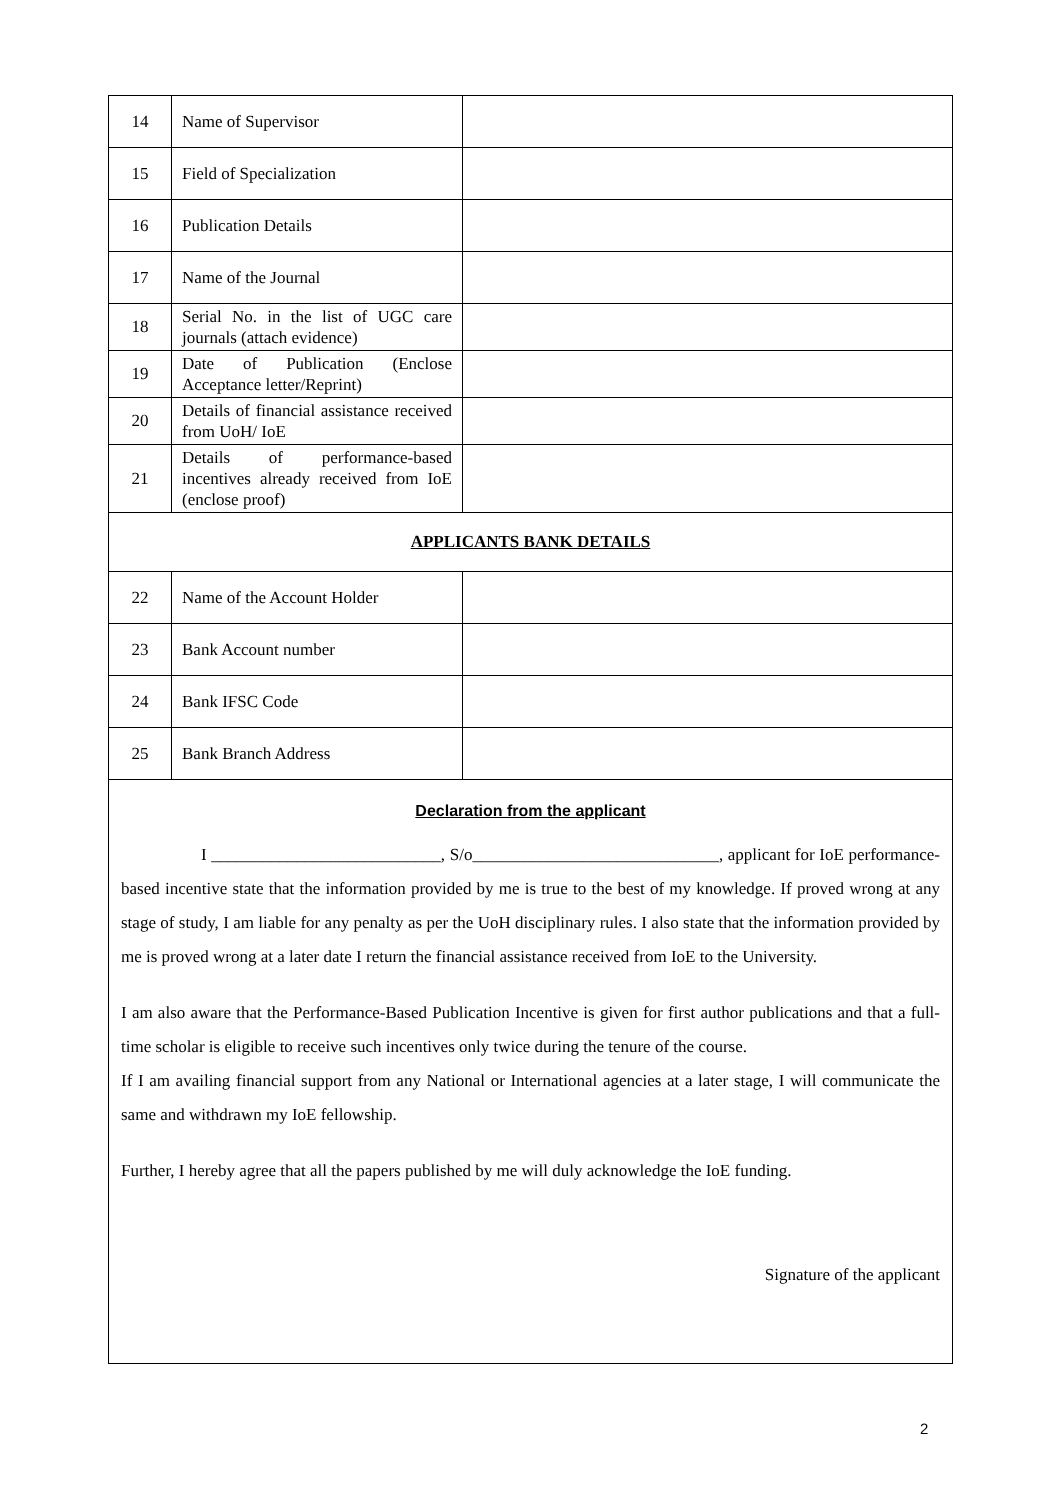| 14 | Name of Supervisor | |
| 15 | Field of Specialization | |
| 16 | Publication Details | |
| 17 | Name of the Journal | |
| 18 | Serial No. in the list of UGC care journals (attach evidence) | |
| 19 | Date of Publication (Enclose Acceptance letter/Reprint) | |
| 20 | Details of financial assistance received from UoH/ IoE | |
| 21 | Details of performance-based incentives already received from IoE (enclose proof) | |
| APPLICANTS BANK DETAILS | | |
| 22 | Name of the Account Holder | |
| 23 | Bank Account number | |
| 24 | Bank IFSC Code | |
| 25 | Bank Branch Address | |
Declaration from the applicant
I ___________________________, S/o_____________________________, applicant for IoE performance-based incentive state that the information provided by me is true to the best of my knowledge. If proved wrong at any stage of study, I am liable for any penalty as per the UoH disciplinary rules. I also state that the information provided by me is proved wrong at a later date I return the financial assistance received from IoE to the University.
I am also aware that the Performance-Based Publication Incentive is given for first author publications and that a full-time scholar is eligible to receive such incentives only twice during the tenure of the course.
If I am availing financial support from any National or International agencies at a later stage, I will communicate the same and withdrawn my IoE fellowship.
Further, I hereby agree that all the papers published by me will duly acknowledge the IoE funding.
Signature of the applicant
2